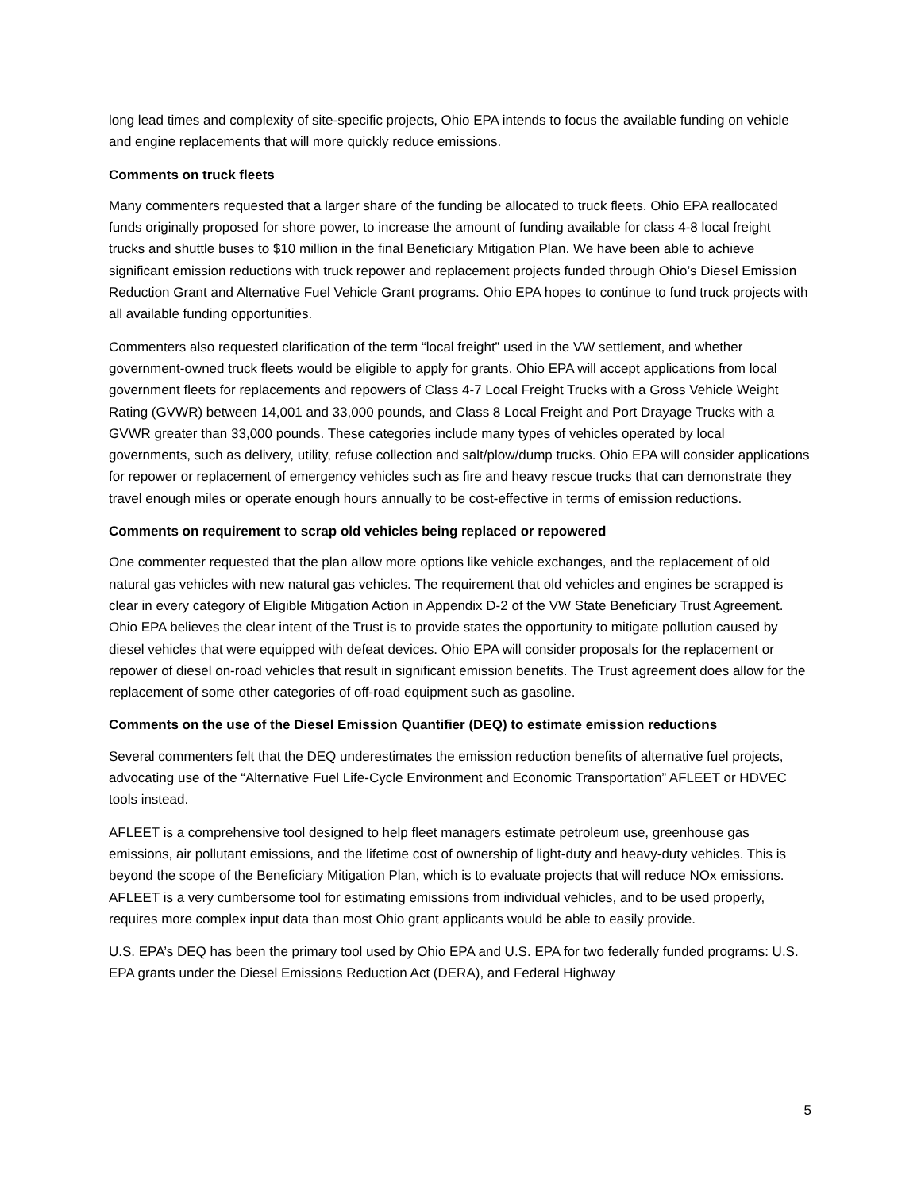long lead times and complexity of site-specific projects, Ohio EPA intends to focus the available funding on vehicle and engine replacements that will more quickly reduce emissions.
Comments on truck fleets
Many commenters requested that a larger share of the funding be allocated to truck fleets. Ohio EPA reallocated funds originally proposed for shore power, to increase the amount of funding available for class 4-8 local freight trucks and shuttle buses to $10 million in the final Beneficiary Mitigation Plan. We have been able to achieve significant emission reductions with truck repower and replacement projects funded through Ohio’s Diesel Emission Reduction Grant and Alternative Fuel Vehicle Grant programs. Ohio EPA hopes to continue to fund truck projects with all available funding opportunities.
Commenters also requested clarification of the term “local freight” used in the VW settlement, and whether government-owned truck fleets would be eligible to apply for grants. Ohio EPA will accept applications from local government fleets for replacements and repowers of Class 4-7 Local Freight Trucks with a Gross Vehicle Weight Rating (GVWR) between 14,001 and 33,000 pounds, and Class 8 Local Freight and Port Drayage Trucks with a GVWR greater than 33,000 pounds. These categories include many types of vehicles operated by local governments, such as delivery, utility, refuse collection and salt/plow/dump trucks. Ohio EPA will consider applications for repower or replacement of emergency vehicles such as fire and heavy rescue trucks that can demonstrate they travel enough miles or operate enough hours annually to be cost-effective in terms of emission reductions.
Comments on requirement to scrap old vehicles being replaced or repowered
One commenter requested that the plan allow more options like vehicle exchanges, and the replacement of old natural gas vehicles with new natural gas vehicles. The requirement that old vehicles and engines be scrapped is clear in every category of Eligible Mitigation Action in Appendix D-2 of the VW State Beneficiary Trust Agreement. Ohio EPA believes the clear intent of the Trust is to provide states the opportunity to mitigate pollution caused by diesel vehicles that were equipped with defeat devices. Ohio EPA will consider proposals for the replacement or repower of diesel on-road vehicles that result in significant emission benefits. The Trust agreement does allow for the replacement of some other categories of off-road equipment such as gasoline.
Comments on the use of the Diesel Emission Quantifier (DEQ) to estimate emission reductions
Several commenters felt that the DEQ underestimates the emission reduction benefits of alternative fuel projects, advocating use of the “Alternative Fuel Life-Cycle Environment and Economic Transportation” AFLEET or HDVEC tools instead.
AFLEET is a comprehensive tool designed to help fleet managers estimate petroleum use, greenhouse gas emissions, air pollutant emissions, and the lifetime cost of ownership of light-duty and heavy-duty vehicles. This is beyond the scope of the Beneficiary Mitigation Plan, which is to evaluate projects that will reduce NOx emissions. AFLEET is a very cumbersome tool for estimating emissions from individual vehicles, and to be used properly, requires more complex input data than most Ohio grant applicants would be able to easily provide.
U.S. EPA’s DEQ has been the primary tool used by Ohio EPA and U.S. EPA for two federally funded programs: U.S. EPA grants under the Diesel Emissions Reduction Act (DERA), and Federal Highway
5